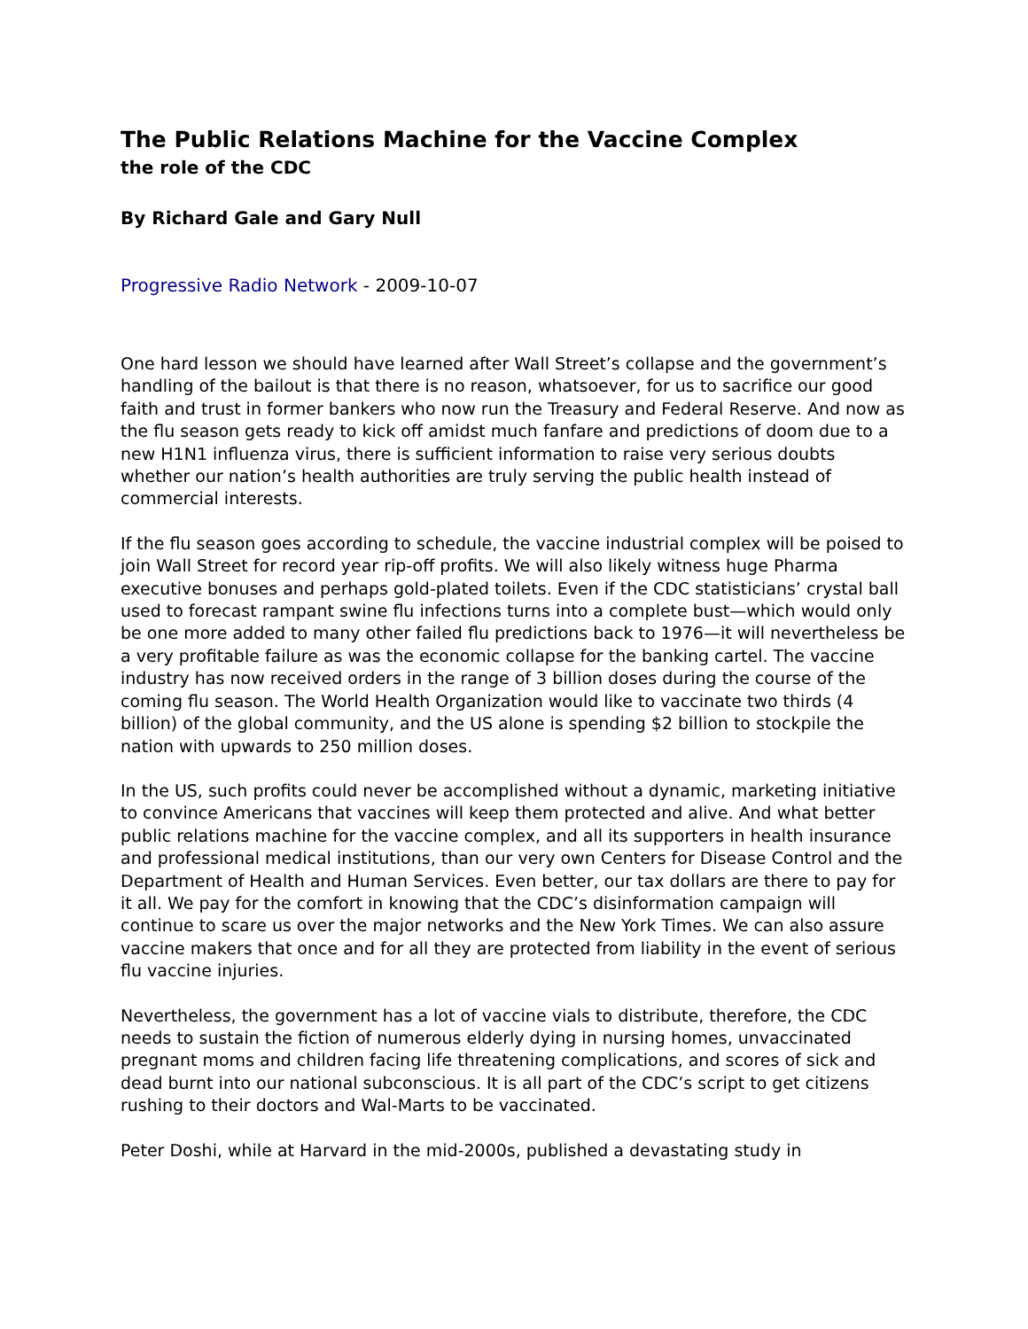The Public Relations Machine for the Vaccine Complex
the role of the CDC
By Richard Gale and Gary Null
Progressive Radio Network - 2009-10-07
One hard lesson we should have learned after Wall Street’s collapse and the government’s handling of the bailout is that there is no reason, whatsoever, for us to sacrifice our good faith and trust in former bankers who now run the Treasury and Federal Reserve. And now as the flu season gets ready to kick off amidst much fanfare and predictions of doom due to a new H1N1 influenza virus, there is sufficient information to raise very serious doubts whether our nation’s health authorities are truly serving the public health instead of commercial interests.
If the flu season goes according to schedule, the vaccine industrial complex will be poised to join Wall Street for record year rip-off profits. We will also likely witness huge Pharma executive bonuses and perhaps gold-plated toilets. Even if the CDC statisticians’ crystal ball used to forecast rampant swine flu infections turns into a complete bust—which would only be one more added to many other failed flu predictions back to 1976—it will nevertheless be a very profitable failure as was the economic collapse for the banking cartel. The vaccine industry has now received orders in the range of 3 billion doses during the course of the coming flu season. The World Health Organization would like to vaccinate two thirds (4 billion) of the global community, and the US alone is spending $2 billion to stockpile the nation with upwards to 250 million doses.
In the US, such profits could never be accomplished without a dynamic, marketing initiative to convince Americans that vaccines will keep them protected and alive. And what better public relations machine for the vaccine complex, and all its supporters in health insurance and professional medical institutions, than our very own Centers for Disease Control and the Department of Health and Human Services. Even better, our tax dollars are there to pay for it all. We pay for the comfort in knowing that the CDC’s disinformation campaign will continue to scare us over the major networks and the New York Times. We can also assure vaccine makers that once and for all they are protected from liability in the event of serious flu vaccine injuries.
Nevertheless, the government has a lot of vaccine vials to distribute, therefore, the CDC needs to sustain the fiction of numerous elderly dying in nursing homes, unvaccinated pregnant moms and children facing life threatening complications, and scores of sick and dead burnt into our national subconscious. It is all part of the CDC’s script to get citizens rushing to their doctors and Wal-Marts to be vaccinated.
Peter Doshi, while at Harvard in the mid-2000s, published a devastating study in